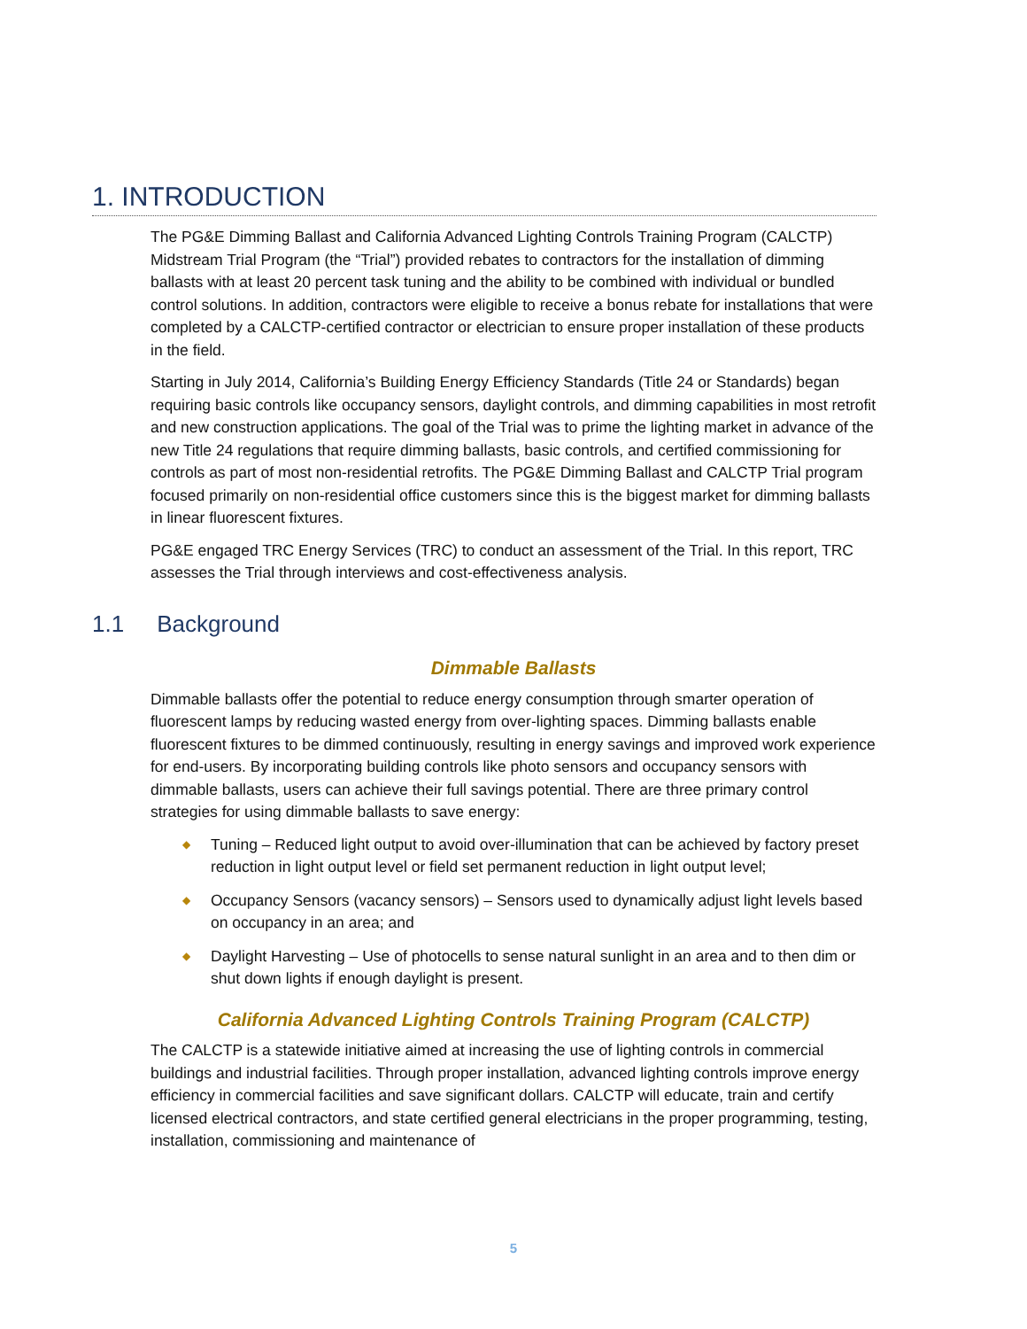1. INTRODUCTION
The PG&E Dimming Ballast and California Advanced Lighting Controls Training Program (CALCTP) Midstream Trial Program (the “Trial”) provided rebates to contractors for the installation of dimming ballasts with at least 20 percent task tuning and the ability to be combined with individual or bundled control solutions. In addition, contractors were eligible to receive a bonus rebate for installations that were completed by a CALCTP-certified contractor or electrician to ensure proper installation of these products in the field.
Starting in July 2014, California’s Building Energy Efficiency Standards (Title 24 or Standards) began requiring basic controls like occupancy sensors, daylight controls, and dimming capabilities in most retrofit and new construction applications. The goal of the Trial was to prime the lighting market in advance of the new Title 24 regulations that require dimming ballasts, basic controls, and certified commissioning for controls as part of most non-residential retrofits. The PG&E Dimming Ballast and CALCTP Trial program focused primarily on non-residential office customers since this is the biggest market for dimming ballasts in linear fluorescent fixtures.
PG&E engaged TRC Energy Services (TRC) to conduct an assessment of the Trial. In this report, TRC assesses the Trial through interviews and cost-effectiveness analysis.
1.1 Background
Dimmable Ballasts
Dimmable ballasts offer the potential to reduce energy consumption through smarter operation of fluorescent lamps by reducing wasted energy from over-lighting spaces. Dimming ballasts enable fluorescent fixtures to be dimmed continuously, resulting in energy savings and improved work experience for end-users. By incorporating building controls like photo sensors and occupancy sensors with dimmable ballasts, users can achieve their full savings potential. There are three primary control strategies for using dimmable ballasts to save energy:
◆ Tuning – Reduced light output to avoid over-illumination that can be achieved by factory preset reduction in light output level or field set permanent reduction in light output level;
◆ Occupancy Sensors (vacancy sensors) – Sensors used to dynamically adjust light levels based on occupancy in an area; and
◆ Daylight Harvesting – Use of photocells to sense natural sunlight in an area and to then dim or shut down lights if enough daylight is present.
California Advanced Lighting Controls Training Program (CALCTP)
The CALCTP is a statewide initiative aimed at increasing the use of lighting controls in commercial buildings and industrial facilities. Through proper installation, advanced lighting controls improve energy efficiency in commercial facilities and save significant dollars. CALCTP will educate, train and certify licensed electrical contractors, and state certified general electricians in the proper programming, testing, installation, commissioning and maintenance of
5